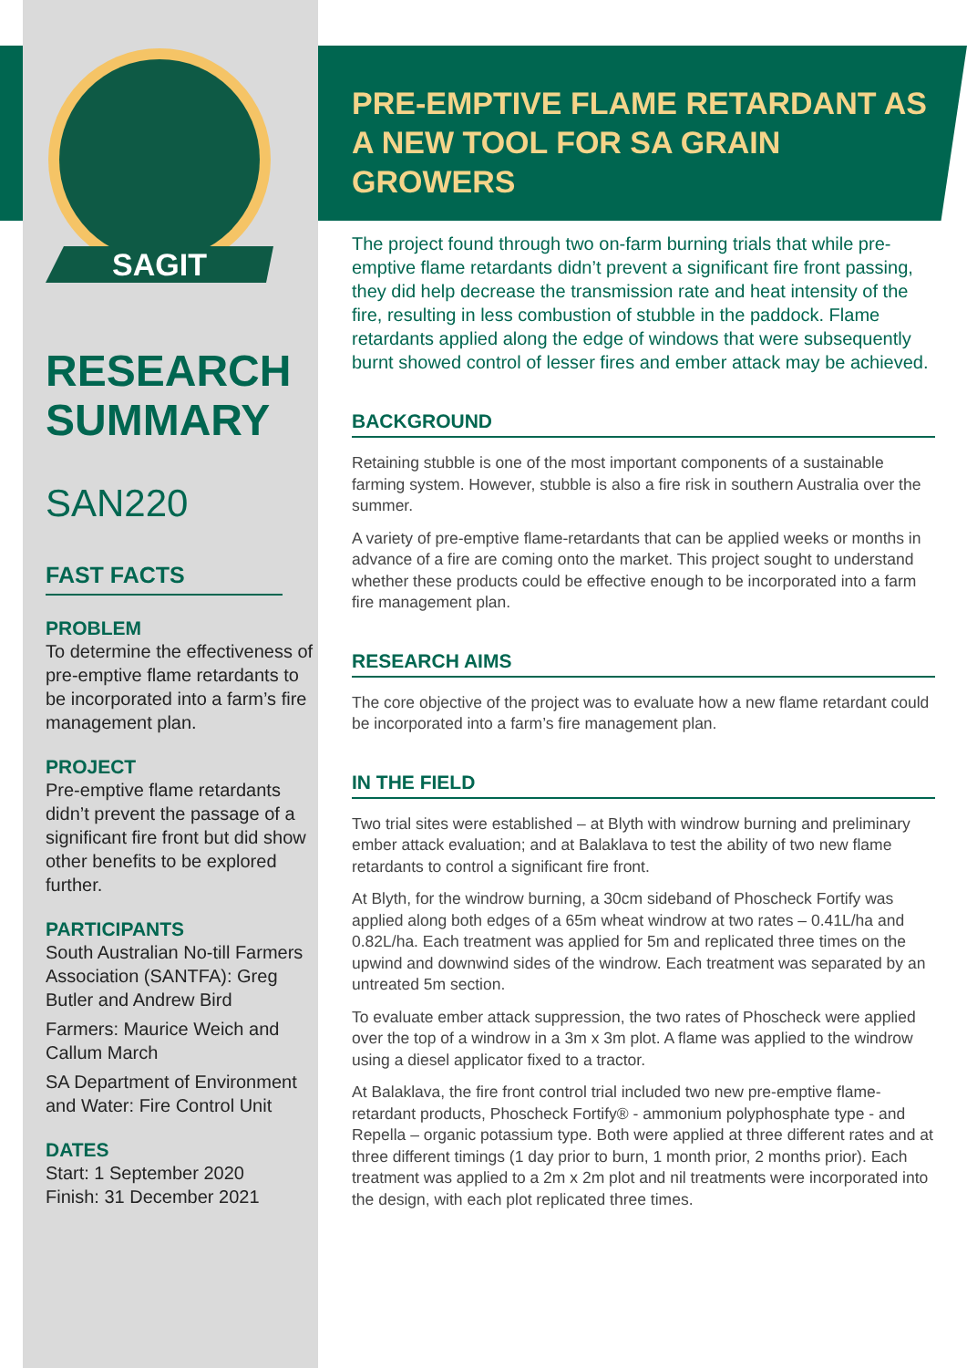SAGIT
RESEARCH SUMMARY
SAN220
FAST FACTS
PROBLEM
To determine the effectiveness of pre-emptive flame retardants to be incorporated into a farm’s fire management plan.
PROJECT
Pre-emptive flame retardants didn’t prevent the passage of a significant fire front but did show other benefits to be explored further.
PARTICIPANTS
South Australian No-till Farmers Association (SANTFA): Greg Butler and Andrew Bird
Farmers: Maurice Weich and Callum March
SA Department of Environment and Water: Fire Control Unit
DATES
Start: 1 September 2020
Finish: 31 December 2021
PRE-EMPTIVE FLAME RETARDANT AS A NEW TOOL FOR SA GRAIN GROWERS
The project found through two on-farm burning trials that while pre-emptive flame retardants didn’t prevent a significant fire front passing, they did help decrease the transmission rate and heat intensity of the fire, resulting in less combustion of stubble in the paddock. Flame retardants applied along the edge of windows that were subsequently burnt showed control of lesser fires and ember attack may be achieved.
BACKGROUND
Retaining stubble is one of the most important components of a sustainable farming system. However, stubble is also a fire risk in southern Australia over the summer.
A variety of pre-emptive flame-retardants that can be applied weeks or months in advance of a fire are coming onto the market. This project sought to understand whether these products could be effective enough to be incorporated into a farm fire management plan.
RESEARCH AIMS
The core objective of the project was to evaluate how a new flame retardant could be incorporated into a farm’s fire management plan.
IN THE FIELD
Two trial sites were established – at Blyth with windrow burning and preliminary ember attack evaluation; and at Balaklava to test the ability of two new flame retardants to control a significant fire front.
At Blyth, for the windrow burning, a 30cm sideband of Phoscheck Fortify was applied along both edges of a 65m wheat windrow at two rates – 0.41L/ha and 0.82L/ha. Each treatment was applied for 5m and replicated three times on the upwind and downwind sides of the windrow. Each treatment was separated by an untreated 5m section.
To evaluate ember attack suppression, the two rates of Phoscheck were applied over the top of a windrow in a 3m x 3m plot. A flame was applied to the windrow using a diesel applicator fixed to a tractor.
At Balaklava, the fire front control trial included two new pre-emptive flame-retardant products, Phoscheck Fortify® - ammonium polyphosphate type - and Repella – organic potassium type. Both were applied at three different rates and at three different timings (1 day prior to burn, 1 month prior, 2 months prior). Each treatment was applied to a 2m x 2m plot and nil treatments were incorporated into the design, with each plot replicated three times.